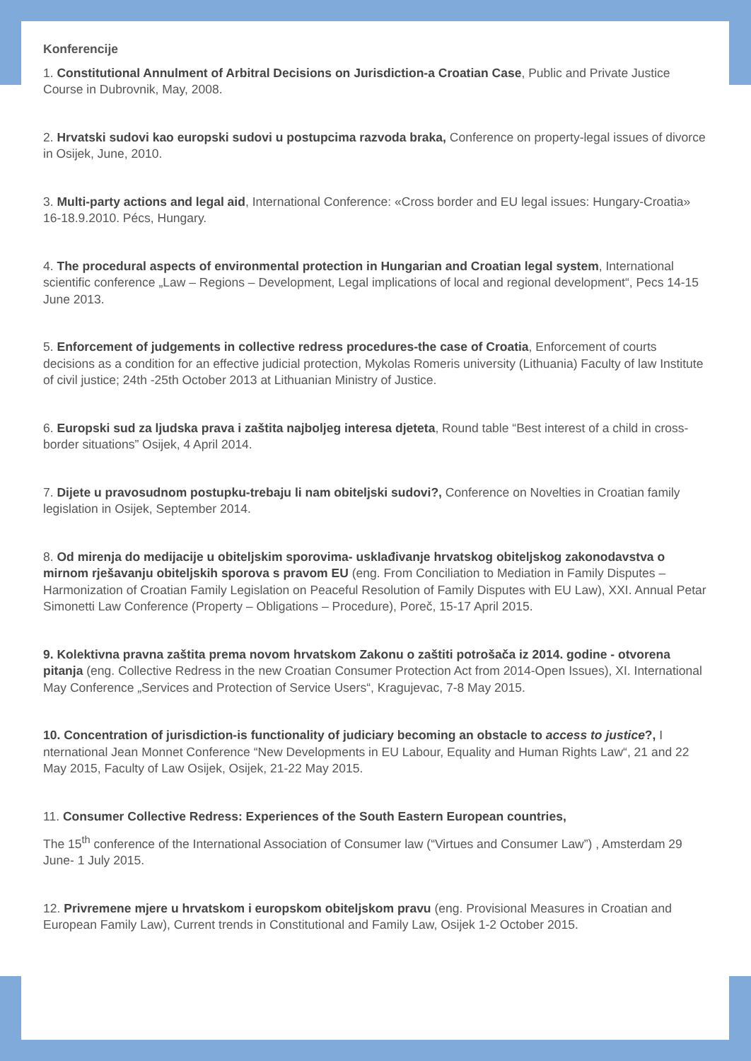Konferencije
1. Constitutional Annulment of Arbitral Decisions on Jurisdiction-a Croatian Case, Public and Private Justice Course in Dubrovnik, May, 2008.
2. Hrvatski sudovi kao europski sudovi u postupcima razvoda braka, Conference on property-legal issues of divorce in Osijek, June, 2010.
3. Multi-party actions and legal aid, International Conference: «Cross border and EU legal issues: Hungary-Croatia» 16-18.9.2010. Pécs, Hungary.
4. The procedural aspects of environmental protection in Hungarian and Croatian legal system, International scientific conference „Law – Regions – Development, Legal implications of local and regional development“, Pecs 14-15 June 2013.
5. Enforcement of judgements in collective redress procedures-the case of Croatia, Enforcement of courts decisions as a condition for an effective judicial protection, Mykolas Romeris university (Lithuania) Faculty of law Institute of civil justice; 24th -25th October 2013 at Lithuanian Ministry of Justice.
6. Europski sud za ljudska prava i zaštita najboljeg interesa djeteta, Round table “Best interest of a child in cross-border situations” Osijek, 4 April 2014.
7. Dijete u pravosudnom postupku-trebaju li nam obiteljski sudovi?, Conference on Novelties in Croatian family legislation in Osijek, September 2014.
8. Od mirenja do medijacije u obiteljskim sporovima- usklađivanje hrvatskog obiteljskog zakonodavstva o mirnom rješavanju obiteljskih sporova s pravom EU (eng. From Conciliation to Mediation in Family Disputes – Harmonization of Croatian Family Legislation on Peaceful Resolution of Family Disputes with EU Law), XXI. Annual Petar Simonetti Law Conference (Property – Obligations – Procedure), Poreč, 15-17 April 2015.
9. Kolektivna pravna zaštita prema novom hrvatskom Zakonu o zaštiti potrošača iz 2014. godine - otvorena pitanja (eng. Collective Redress in the new Croatian Consumer Protection Act from 2014-Open Issues), XI. International May Conference „Services and Protection of Service Users“, Kragujevac, 7-8 May 2015.
10. Concentration of jurisdiction-is functionality of judiciary becoming an obstacle to access to justice?, I nternational Jean Monnet Conference “New Developments in EU Labour, Equality and Human Rights Law“, 21 and 22 May 2015, Faculty of Law Osijek, Osijek, 21-22 May 2015.
11. Consumer Collective Redress: Experiences of the South Eastern European countries,
The 15<sup>th</sup> conference of the International Association of Consumer law (“Virtues and Consumer Law”) , Amsterdam 29 June- 1 July 2015.
12. Privremene mjere u hrvatskom i europskom obiteljskom pravu (eng. Provisional Measures in Croatian and European Family Law), Current trends in Constitutional and Family Law, Osijek 1-2 October 2015.